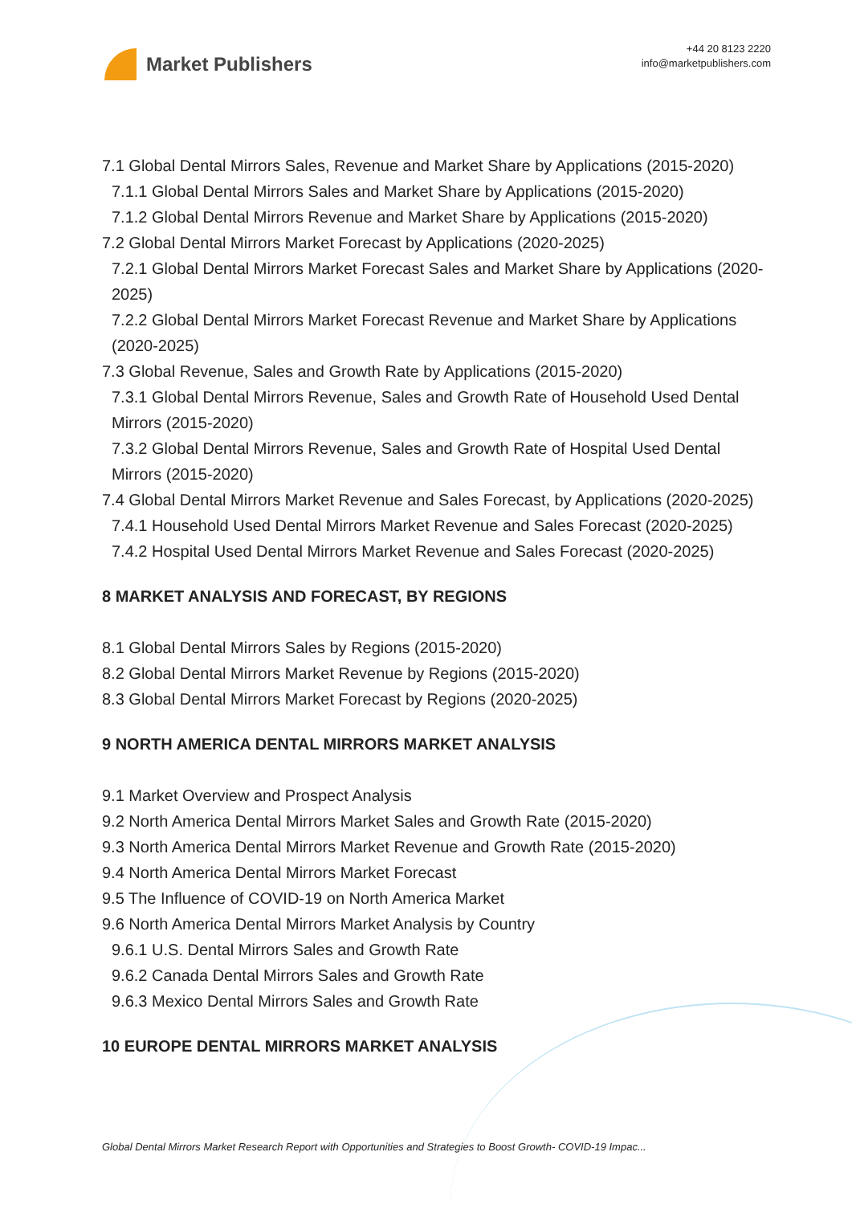Market Publishers
+44 20 8123 2220
info@marketpublishers.com
7.1 Global Dental Mirrors Sales, Revenue and Market Share by Applications (2015-2020)
7.1.1 Global Dental Mirrors Sales and Market Share by Applications (2015-2020)
7.1.2 Global Dental Mirrors Revenue and Market Share by Applications (2015-2020)
7.2 Global Dental Mirrors Market Forecast by Applications (2020-2025)
7.2.1 Global Dental Mirrors Market Forecast Sales and Market Share by Applications (2020-2025)
7.2.2 Global Dental Mirrors Market Forecast Revenue and Market Share by Applications (2020-2025)
7.3 Global Revenue, Sales and Growth Rate by Applications (2015-2020)
7.3.1 Global Dental Mirrors Revenue, Sales and Growth Rate of Household Used Dental Mirrors (2015-2020)
7.3.2 Global Dental Mirrors Revenue, Sales and Growth Rate of Hospital Used Dental Mirrors (2015-2020)
7.4 Global Dental Mirrors Market Revenue and Sales Forecast, by Applications (2020-2025)
7.4.1 Household Used Dental Mirrors Market Revenue and Sales Forecast (2020-2025)
7.4.2 Hospital Used Dental Mirrors Market Revenue and Sales Forecast (2020-2025)
8 MARKET ANALYSIS AND FORECAST, BY REGIONS
8.1 Global Dental Mirrors Sales by Regions (2015-2020)
8.2 Global Dental Mirrors Market Revenue by Regions (2015-2020)
8.3 Global Dental Mirrors Market Forecast by Regions (2020-2025)
9 NORTH AMERICA DENTAL MIRRORS MARKET ANALYSIS
9.1 Market Overview and Prospect Analysis
9.2 North America Dental Mirrors Market Sales and Growth Rate (2015-2020)
9.3 North America Dental Mirrors Market Revenue and Growth Rate (2015-2020)
9.4 North America Dental Mirrors Market Forecast
9.5 The Influence of COVID-19 on North America Market
9.6 North America Dental Mirrors Market Analysis by Country
9.6.1 U.S. Dental Mirrors Sales and Growth Rate
9.6.2 Canada Dental Mirrors Sales and Growth Rate
9.6.3 Mexico Dental Mirrors Sales and Growth Rate
10 EUROPE DENTAL MIRRORS MARKET ANALYSIS
Global Dental Mirrors Market Research Report with Opportunities and Strategies to Boost Growth- COVID-19 Impac...